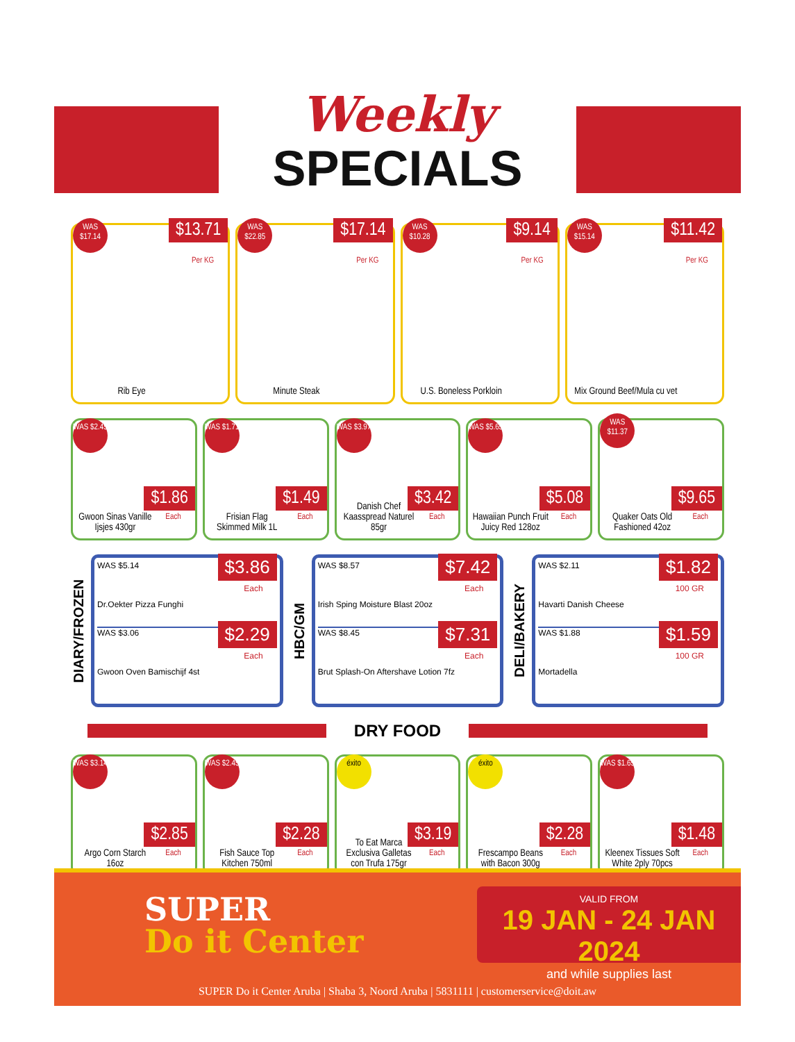Weekly
SPECIALS
WAS $17.14 $13.71 Per KG
Rib Eye
WAS $22.85 $17.14 Per KG
Minute Steak
WAS $10.28 $9.14 Per KG
U.S. Boneless Porkloin
WAS $15.14 $11.42 Per KG
Mix Ground Beef/Mula cu vet
WAS $2.45
Gwoon Sinas Vanille Ijsjes 430gr
$1.86
Each
WAS $1.71
Frisian Flag Skimmed Milk 1L
$1.49
Each
WAS $3.97
Danish Chef Kaasspread Naturel 85gr
$3.42
Each
WAS $5.65
Hawaiian Punch Fruit Juicy Red 128oz
$5.08
Each
WAS $11.37
Quaker Oats Old Fashioned 42oz
$9.65
Each
DIARY/FROZEN
WAS $5.14 $3.86 Each
Dr.Oekter Pizza Funghi
WAS $3.06 $2.29 Each
Gwoon Oven Bamischijf 4st
HBC/GM
WAS $8.57 $7.42 Each
Irish Sping Moisture Blast 20oz
WAS $8.45 $7.31 Each
Brut Splash-On Aftershave Lotion 7fz
DELI/BAKERY
WAS $2.11 $1.82 100 GR
Havarti Danish Cheese
WAS $1.88 $1.59 100 GR
Mortadella
DRY FOOD
WAS $3.14
Argo Corn Starch 16oz
$2.85
Each
WAS $2.45
Fish Sauce Top Kitchen 750ml
$2.28
Each
éxito
To Eat Marca Exclusiva Galletas con Trufa 175gr
$3.19
Each
éxito
Frescampo Beans with Bacon 300g
$2.28
Each
WAS $1.65
Kleenex Tissues Soft White 2ply 70pcs
$1.48
Each
SUPER
Do it Center
VALID FROM
19 JAN - 24 JAN 2024
and while supplies last
SUPER Do it Center Aruba | Shaba 3, Noord Aruba | 5831111 | customerservice@doit.aw